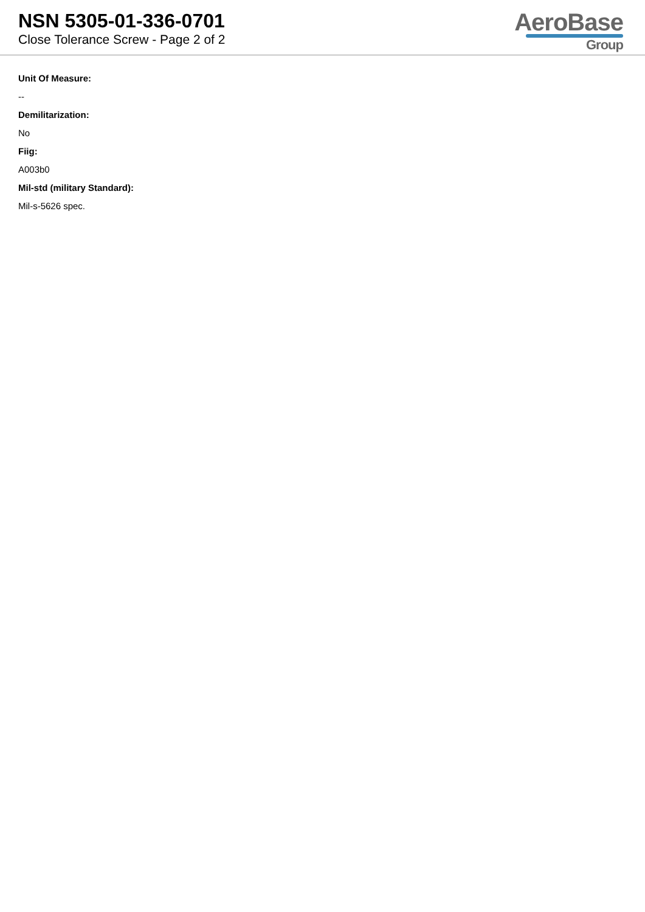NSN 5305-01-336-0701
Close Tolerance Screw - Page 2 of 2
AeroBase
Group
Unit Of Measure:
--
Demilitarization:
No
Fiig:
A003b0
Mil-std (military Standard):
Mil-s-5626 spec.